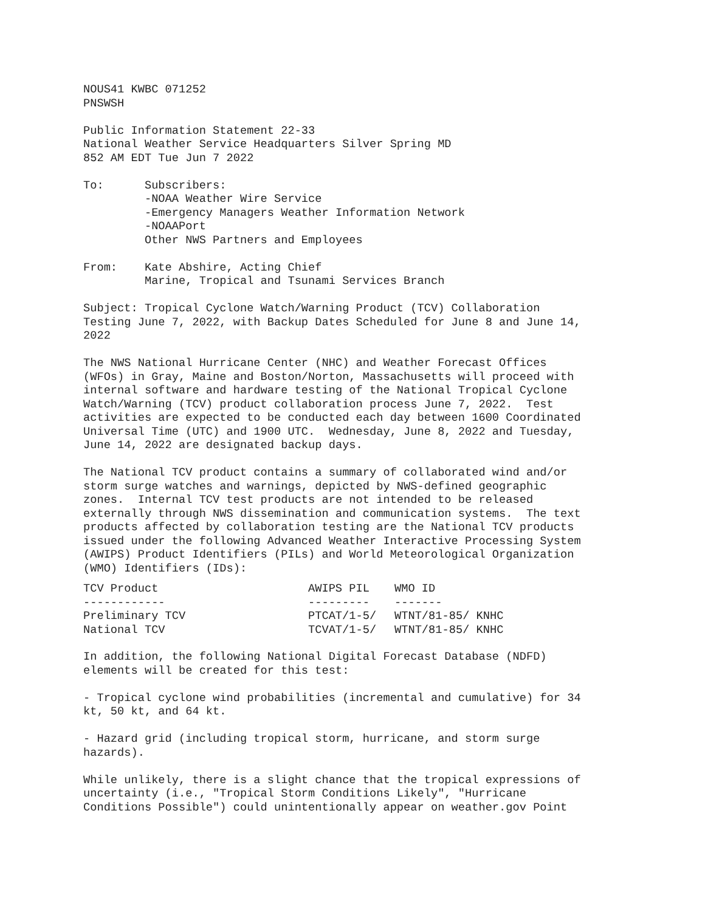NOUS41 KWBC 071252
PNSWSH

Public Information Statement 22-33
National Weather Service Headquarters Silver Spring MD
852 AM EDT Tue Jun 7 2022

To:      Subscribers:
         -NOAA Weather Wire Service
         -Emergency Managers Weather Information Network
         -NOAAPort
         Other NWS Partners and Employees

From:    Kate Abshire, Acting Chief
         Marine, Tropical and Tsunami Services Branch

Subject: Tropical Cyclone Watch/Warning Product (TCV) Collaboration
Testing June 7, 2022, with Backup Dates Scheduled for June 8 and June 14,
2022

The NWS National Hurricane Center (NHC) and Weather Forecast Offices
(WFOs) in Gray, Maine and Boston/Norton, Massachusetts will proceed with
internal software and hardware testing of the National Tropical Cyclone
Watch/Warning (TCV) product collaboration process June 7, 2022.  Test
activities are expected to be conducted each day between 1600 Coordinated
Universal Time (UTC) and 1900 UTC.  Wednesday, June 8, 2022 and Tuesday,
June 14, 2022 are designated backup days.

The National TCV product contains a summary of collaborated wind and/or
storm surge watches and warnings, depicted by NWS-defined geographic
zones.  Internal TCV test products are not intended to be released
externally through NWS dissemination and communication systems.  The text
products affected by collaboration testing are the National TCV products
issued under the following Advanced Weather Interactive Processing System
(AWIPS) Product Identifiers (PILs) and World Meteorological Organization
(WMO) Identifiers (IDs):
| TCV Product | AWIPS PIL | WMO ID |
| --- | --- | --- |
| ------------ | --------- | ------- |
| Preliminary TCV | PTCAT/1-5/ | WTNT/81-85/ KNHC |
| National TCV | TCVAT/1-5/ | WTNT/81-85/ KNHC |
In addition, the following National Digital Forecast Database (NDFD)
elements will be created for this test:

- Tropical cyclone wind probabilities (incremental and cumulative) for 34
kt, 50 kt, and 64 kt.

- Hazard grid (including tropical storm, hurricane, and storm surge
hazards).

While unlikely, there is a slight chance that the tropical expressions of
uncertainty (i.e., "Tropical Storm Conditions Likely", "Hurricane
Conditions Possible") could unintentionally appear on weather.gov Point